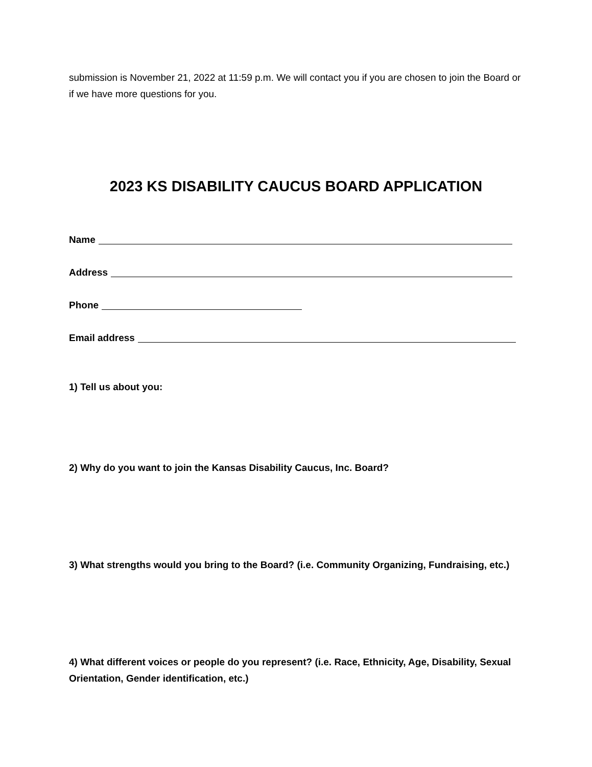submission is November 21, 2022 at 11:59 p.m. We will contact you if you are chosen to join the Board or if we have more questions for you.
2023 KS DISABILITY CAUCUS BOARD APPLICATION
Name
Address
Phone
Email address
1) Tell us about you:
2) Why do you want to join the Kansas Disability Caucus, Inc. Board?
3) What strengths would you bring to the Board? (i.e. Community Organizing, Fundraising, etc.)
4) What different voices or people do you represent? (i.e. Race, Ethnicity, Age, Disability, Sexual Orientation, Gender identification, etc.)